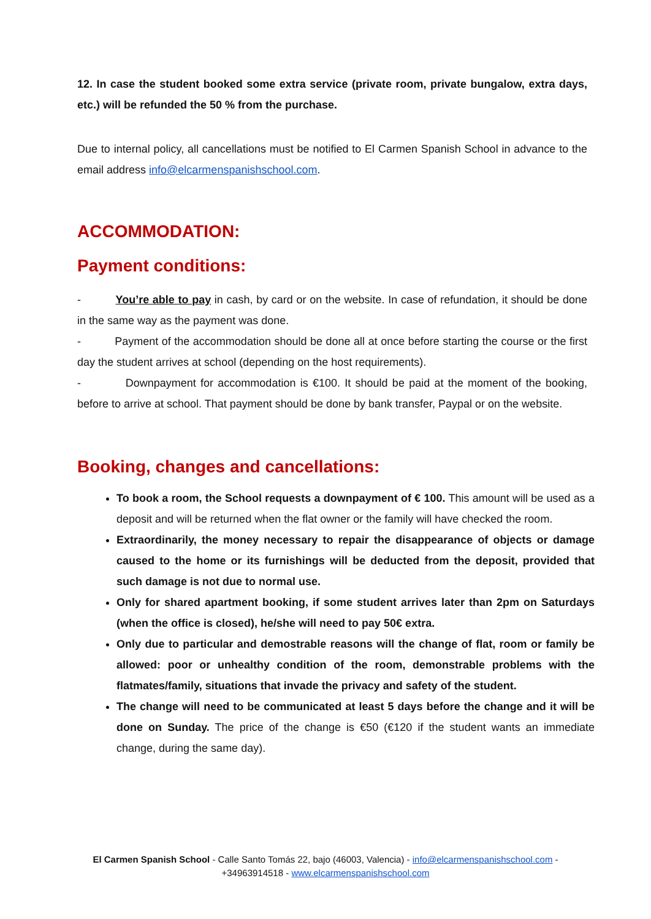12. In case the student booked some extra service (private room, private bungalow, extra days, etc.) will be refunded the 50 % from the purchase.
Due to internal policy, all cancellations must be notified to El Carmen Spanish School in advance to the email address info@elcarmenspanishschool.com.
ACCOMMODATION:
Payment conditions:
- You’re able to pay in cash, by card or on the website. In case of refundation, it should be done in the same way as the payment was done.
- Payment of the accommodation should be done all at once before starting the course or the first day the student arrives at school (depending on the host requirements).
- Downpayment for accommodation is €100. It should be paid at the moment of the booking, before to arrive at school. That payment should be done by bank transfer, Paypal or on the website.
Booking, changes and cancellations:
To book a room, the School requests a downpayment of € 100. This amount will be used as a deposit and will be returned when the flat owner or the family will have checked the room.
Extraordinarily, the money necessary to repair the disappearance of objects or damage caused to the home or its furnishings will be deducted from the deposit, provided that such damage is not due to normal use.
Only for shared apartment booking, if some student arrives later than 2pm on Saturdays (when the office is closed), he/she will need to pay 50€ extra.
Only due to particular and demostrable reasons will the change of flat, room or family be allowed: poor or unhealthy condition of the room, demonstrable problems with the flatmates/family, situations that invade the privacy and safety of the student.
The change will need to be communicated at least 5 days before the change and it will be done on Sunday. The price of the change is €50 (€120 if the student wants an immediate change, during the same day).
El Carmen Spanish School - Calle Santo Tomás 22, bajo (46003, Valencia) - info@elcarmenspanishschool.com -
+34963914518 - www.elcarmenspanishschool.com